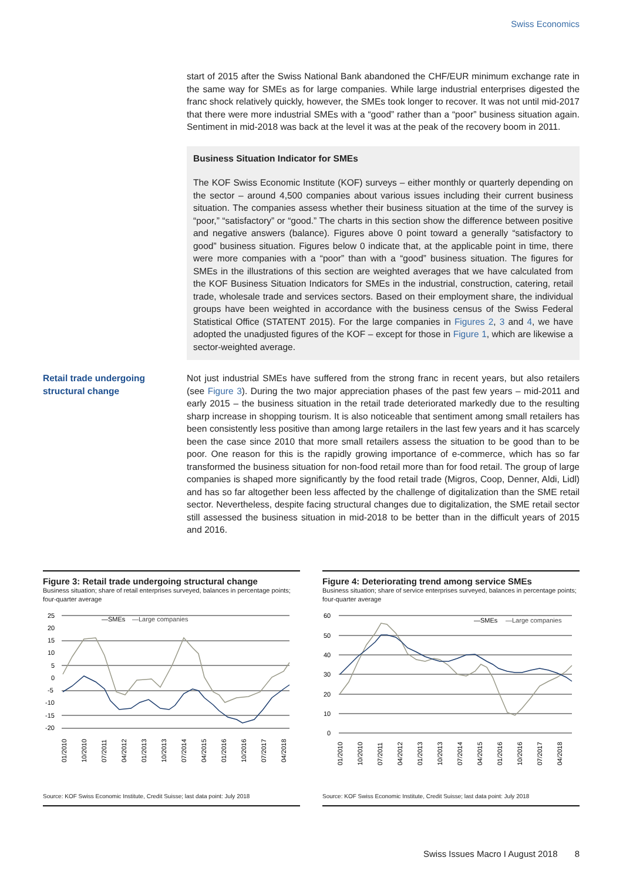Swiss Economics
start of 2015 after the Swiss National Bank abandoned the CHF/EUR minimum exchange rate in the same way for SMEs as for large companies. While large industrial enterprises digested the franc shock relatively quickly, however, the SMEs took longer to recover. It was not until mid-2017 that there were more industrial SMEs with a “good” rather than a “poor” business situation again. Sentiment in mid-2018 was back at the level it was at the peak of the recovery boom in 2011.
Business Situation Indicator for SMEs
The KOF Swiss Economic Institute (KOF) surveys – either monthly or quarterly depending on the sector – around 4,500 companies about various issues including their current business situation. The companies assess whether their business situation at the time of the survey is “poor,” “satisfactory” or “good.” The charts in this section show the difference between positive and negative answers (balance). Figures above 0 point toward a generally “satisfactory to good” business situation. Figures below 0 indicate that, at the applicable point in time, there were more companies with a “poor” than with a “good” business situation. The figures for SMEs in the illustrations of this section are weighted averages that we have calculated from the KOF Business Situation Indicators for SMEs in the industrial, construction, catering, retail trade, wholesale trade and services sectors. Based on their employment share, the individual groups have been weighted in accordance with the business census of the Swiss Federal Statistical Office (STATENT 2015). For the large companies in Figures 2, 3 and 4, we have adopted the unadjusted figures of the KOF – except for those in Figure 1, which are likewise a sector-weighted average.
Retail trade undergoing structural change
Not just industrial SMEs have suffered from the strong franc in recent years, but also retailers (see Figure 3). During the two major appreciation phases of the past few years – mid-2011 and early 2015 – the business situation in the retail trade deteriorated markedly due to the resulting sharp increase in shopping tourism. It is also noticeable that sentiment among small retailers has been consistently less positive than among large retailers in the last few years and it has scarcely been the case since 2010 that more small retailers assess the situation to be good than to be poor. One reason for this is the rapidly growing importance of e-commerce, which has so far transformed the business situation for non-food retail more than for food retail. The group of large companies is shaped more significantly by the food retail trade (Migros, Coop, Denner, Aldi, Lidl) and has so far altogether been less affected by the challenge of digitalization than the SME retail sector. Nevertheless, despite facing structural changes due to digitalization, the SME retail sector still assessed the business situation in mid-2018 to be better than in the difficult years of 2015 and 2016.
Figure 3: Retail trade undergoing structural change
Business situation; share of retail enterprises surveyed, balances in percentage points; four-quarter average
—SMEs
—Large companies
25
20
15
10
5
0
-5
-10
-15
-20
01/2010
10/2010
07/2011
04/2012
01/2013
10/2013
07/2014
04/2015
01/2016
10/2016
07/2017
04/2018
Source: KOF Swiss Economic Institute, Credit Suisse; last data point: July 2018
Figure 4: Deteriorating trend among service SMEs
Business situation; share of service enterprises surveyed, balances in percentage points; four-quarter average
—SMEs
—Large companies
60
50
40
30
20
10
0
01/2010
10/2010
07/2011
04/2012
01/2013
10/2013
07/2014
04/2015
01/2016
10/2016
07/2017
04/2018
Source: KOF Swiss Economic Institute, Credit Suisse; last data point: July 2018
Swiss Issues Macro I August 2018 8